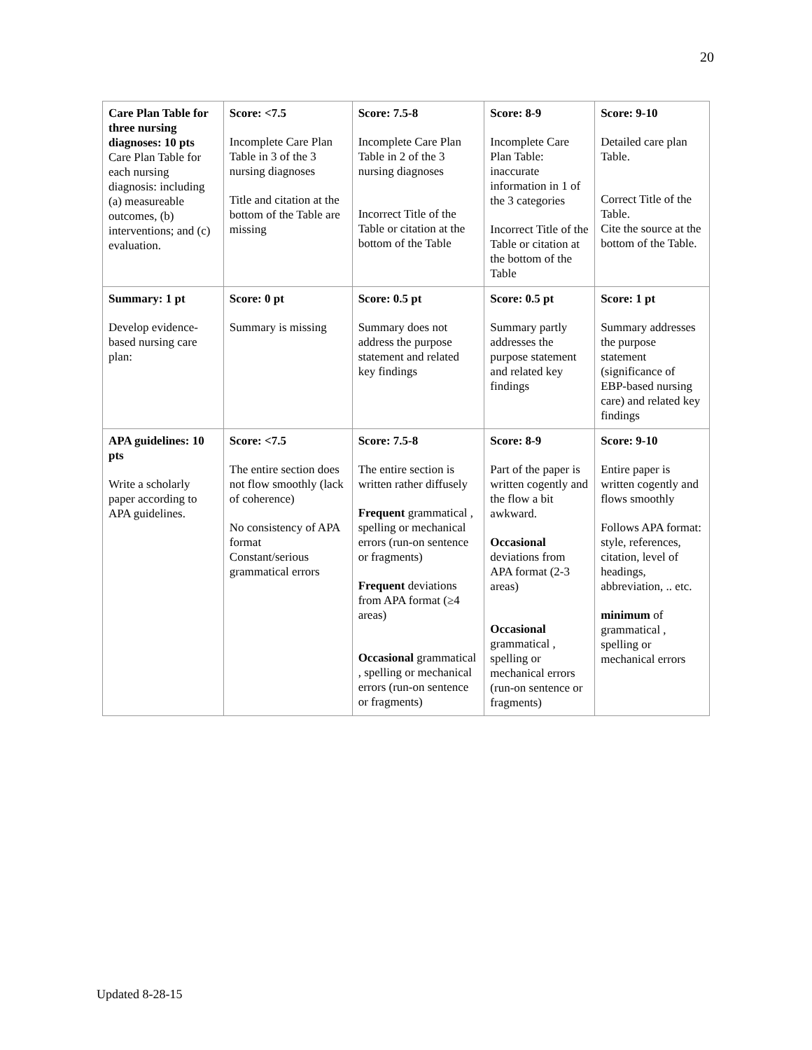20
| Care Plan Table for three nursing diagnoses: 10 pts Care Plan Table for each nursing diagnosis: including (a) measureable outcomes, (b) interventions; and (c) evaluation. | Score: <7.5 Incomplete Care Plan Table in 3 of the 3 nursing diagnoses Title and citation at the bottom of the Table are missing | Score: 7.5-8 Incomplete Care Plan Table in 2 of the 3 nursing diagnoses Incorrect Title of the Table or citation at the bottom of the Table | Score: 8-9 Incomplete Care Plan Table: inaccurate information in 1 of the 3 categories Incorrect Title of the Table or citation at the bottom of the Table | Score: 9-10 Detailed care plan Table. Correct Title of the Table. Cite the source at the bottom of the Table. |
| Summary: 1 pt Develop evidence-based nursing care plan: | Score: 0 pt Summary is missing | Score: 0.5 pt Summary does not address the purpose statement and related key findings | Score: 0.5 pt Summary partly addresses the purpose statement and related key findings | Score: 1 pt Summary addresses the purpose statement (significance of EBP-based nursing care) and related key findings |
| APA guidelines: 10 pts Write a scholarly paper according to APA guidelines. | Score: <7.5 The entire section does not flow smoothly (lack of coherence) No consistency of APA format Constant/serious grammatical errors | Score: 7.5-8 The entire section is written rather diffusely Frequent grammatical , spelling or mechanical errors (run-on sentence or fragments) Frequent deviations from APA format (≥4 areas) Occasional grammatical , spelling or mechanical errors (run-on sentence or fragments) | Score: 8-9 Part of the paper is written cogently and the flow a bit awkward. Occasional deviations from APA format (2-3 areas) Occasional grammatical , spelling or mechanical errors (run-on sentence or fragments) | Score: 9-10 Entire paper is written cogently and flows smoothly Follows APA format: style, references, citation, level of headings, abbreviation, .. etc. minimum of grammatical , spelling or mechanical errors |
Updated 8-28-15